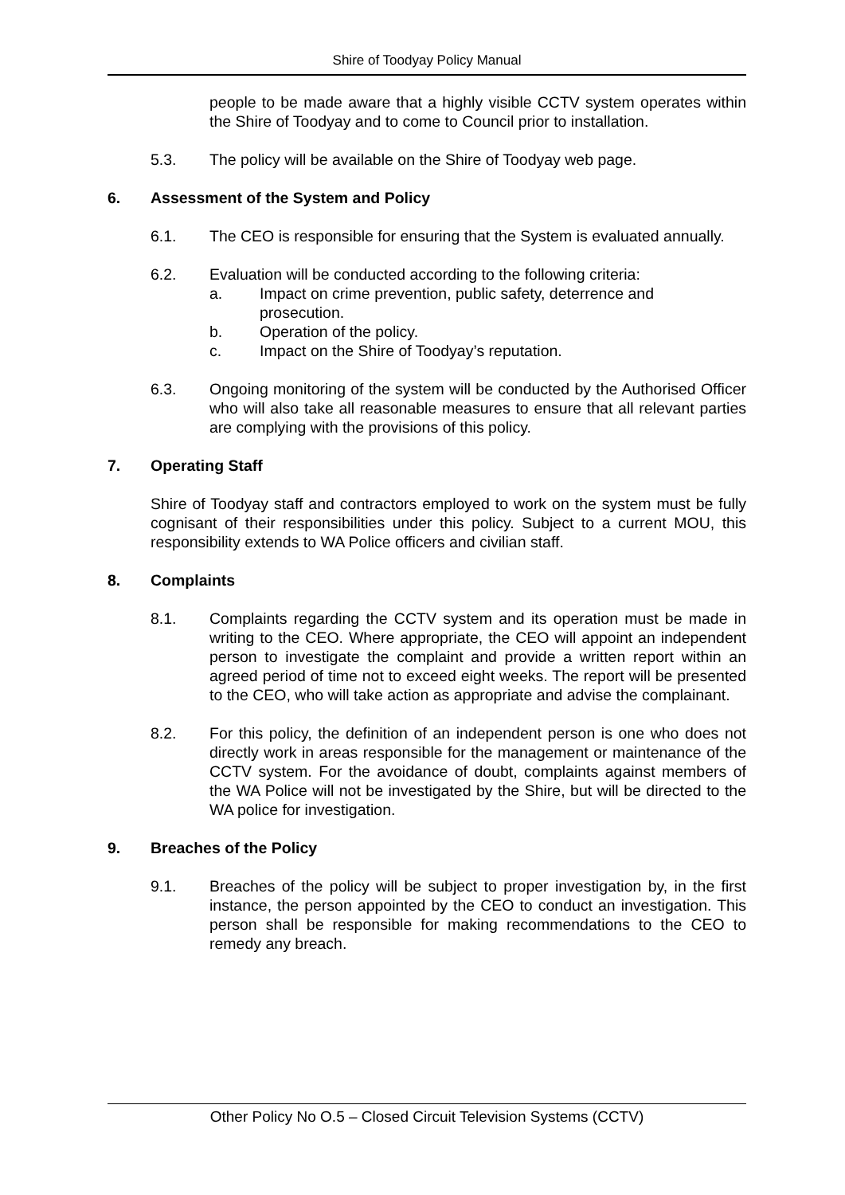Shire of Toodyay Policy Manual
people to be made aware that a highly visible CCTV system operates within the Shire of Toodyay and to come to Council prior to installation.
5.3. The policy will be available on the Shire of Toodyay web page.
6. Assessment of the System and Policy
6.1. The CEO is responsible for ensuring that the System is evaluated annually.
6.2. Evaluation will be conducted according to the following criteria:
a. Impact on crime prevention, public safety, deterrence and
prosecution.
b. Operation of the policy.
c. Impact on the Shire of Toodyay’s reputation.
6.3. Ongoing monitoring of the system will be conducted by the Authorised Officer who will also take all reasonable measures to ensure that all relevant parties are complying with the provisions of this policy.
7. Operating Staff
Shire of Toodyay staff and contractors employed to work on the system must be fully cognisant of their responsibilities under this policy. Subject to a current MOU, this responsibility extends to WA Police officers and civilian staff.
8. Complaints
8.1. Complaints regarding the CCTV system and its operation must be made in writing to the CEO. Where appropriate, the CEO will appoint an independent person to investigate the complaint and provide a written report within an agreed period of time not to exceed eight weeks. The report will be presented to the CEO, who will take action as appropriate and advise the complainant.
8.2. For this policy, the definition of an independent person is one who does not directly work in areas responsible for the management or maintenance of the CCTV system. For the avoidance of doubt, complaints against members of the WA Police will not be investigated by the Shire, but will be directed to the WA police for investigation.
9. Breaches of the Policy
9.1. Breaches of the policy will be subject to proper investigation by, in the first instance, the person appointed by the CEO to conduct an investigation. This person shall be responsible for making recommendations to the CEO to remedy any breach.
Other Policy No O.5 – Closed Circuit Television Systems (CCTV)